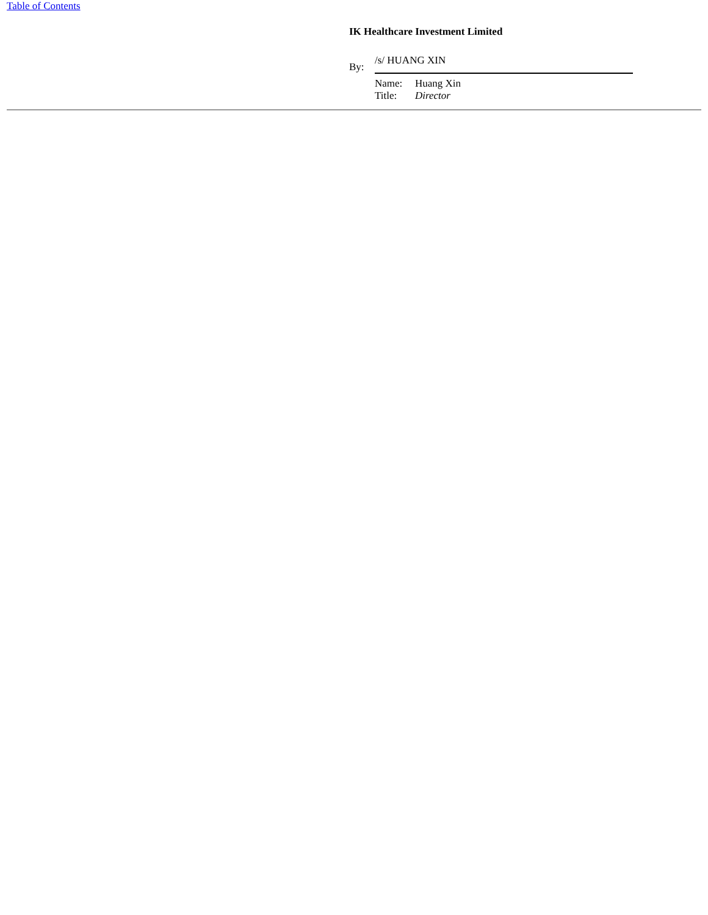Table of Contents
IK Healthcare Investment Limited
| By: | /s/ HUANG XIN | |
| | Name: | Huang Xin |
| | Title: | Director |